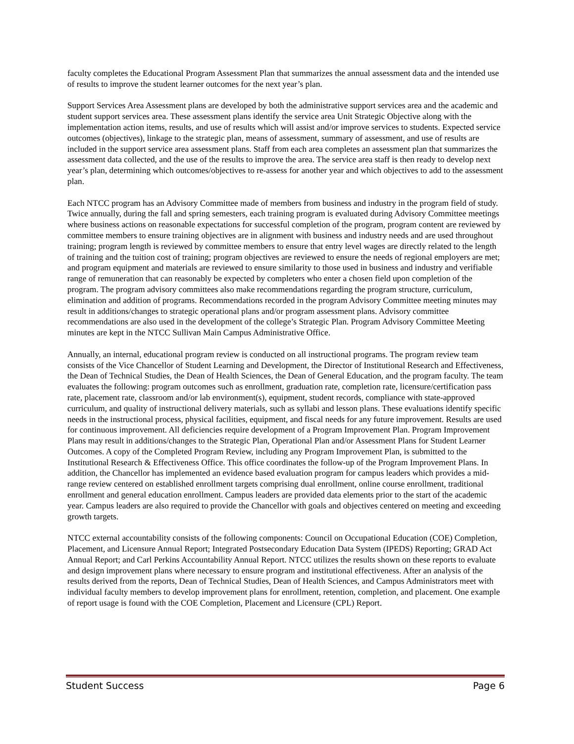faculty completes the Educational Program Assessment Plan that summarizes the annual assessment data and the intended use of results to improve the student learner outcomes for the next year’s plan.
Support Services Area Assessment plans are developed by both the administrative support services area and the academic and student support services area. These assessment plans identify the service area Unit Strategic Objective along with the implementation action items, results, and use of results which will assist and/or improve services to students. Expected service outcomes (objectives), linkage to the strategic plan, means of assessment, summary of assessment, and use of results are included in the support service area assessment plans. Staff from each area completes an assessment plan that summarizes the assessment data collected, and the use of the results to improve the area. The service area staff is then ready to develop next year’s plan, determining which outcomes/objectives to re-assess for another year and which objectives to add to the assessment plan.
Each NTCC program has an Advisory Committee made of members from business and industry in the program field of study. Twice annually, during the fall and spring semesters, each training program is evaluated during Advisory Committee meetings where business actions on reasonable expectations for successful completion of the program, program content are reviewed by committee members to ensure training objectives are in alignment with business and industry needs and are used throughout training; program length is reviewed by committee members to ensure that entry level wages are directly related to the length of training and the tuition cost of training; program objectives are reviewed to ensure the needs of regional employers are met; and program equipment and materials are reviewed to ensure similarity to those used in business and industry and verifiable range of remuneration that can reasonably be expected by completers who enter a chosen field upon completion of the program. The program advisory committees also make recommendations regarding the program structure, curriculum, elimination and addition of programs. Recommendations recorded in the program Advisory Committee meeting minutes may result in additions/changes to strategic operational plans and/or program assessment plans. Advisory committee recommendations are also used in the development of the college’s Strategic Plan. Program Advisory Committee Meeting minutes are kept in the NTCC Sullivan Main Campus Administrative Office.
Annually, an internal, educational program review is conducted on all instructional programs. The program review team consists of the Vice Chancellor of Student Learning and Development, the Director of Institutional Research and Effectiveness, the Dean of Technical Studies, the Dean of Health Sciences, the Dean of General Education, and the program faculty. The team evaluates the following: program outcomes such as enrollment, graduation rate, completion rate, licensure/certification pass rate, placement rate, classroom and/or lab environment(s), equipment, student records, compliance with state-approved curriculum, and quality of instructional delivery materials, such as syllabi and lesson plans. These evaluations identify specific needs in the instructional process, physical facilities, equipment, and fiscal needs for any future improvement. Results are used for continuous improvement. All deficiencies require development of a Program Improvement Plan. Program Improvement Plans may result in additions/changes to the Strategic Plan, Operational Plan and/or Assessment Plans for Student Learner Outcomes. A copy of the Completed Program Review, including any Program Improvement Plan, is submitted to the Institutional Research & Effectiveness Office. This office coordinates the follow-up of the Program Improvement Plans. In addition, the Chancellor has implemented an evidence based evaluation program for campus leaders which provides a mid-range review centered on established enrollment targets comprising dual enrollment, online course enrollment, traditional enrollment and general education enrollment. Campus leaders are provided data elements prior to the start of the academic year. Campus leaders are also required to provide the Chancellor with goals and objectives centered on meeting and exceeding growth targets.
NTCC external accountability consists of the following components: Council on Occupational Education (COE) Completion, Placement, and Licensure Annual Report; Integrated Postsecondary Education Data System (IPEDS) Reporting; GRAD Act Annual Report; and Carl Perkins Accountability Annual Report. NTCC utilizes the results shown on these reports to evaluate and design improvement plans where necessary to ensure program and institutional effectiveness. After an analysis of the results derived from the reports, Dean of Technical Studies, Dean of Health Sciences, and Campus Administrators meet with individual faculty members to develop improvement plans for enrollment, retention, completion, and placement. One example of report usage is found with the COE Completion, Placement and Licensure (CPL) Report.
Student Success Page 6